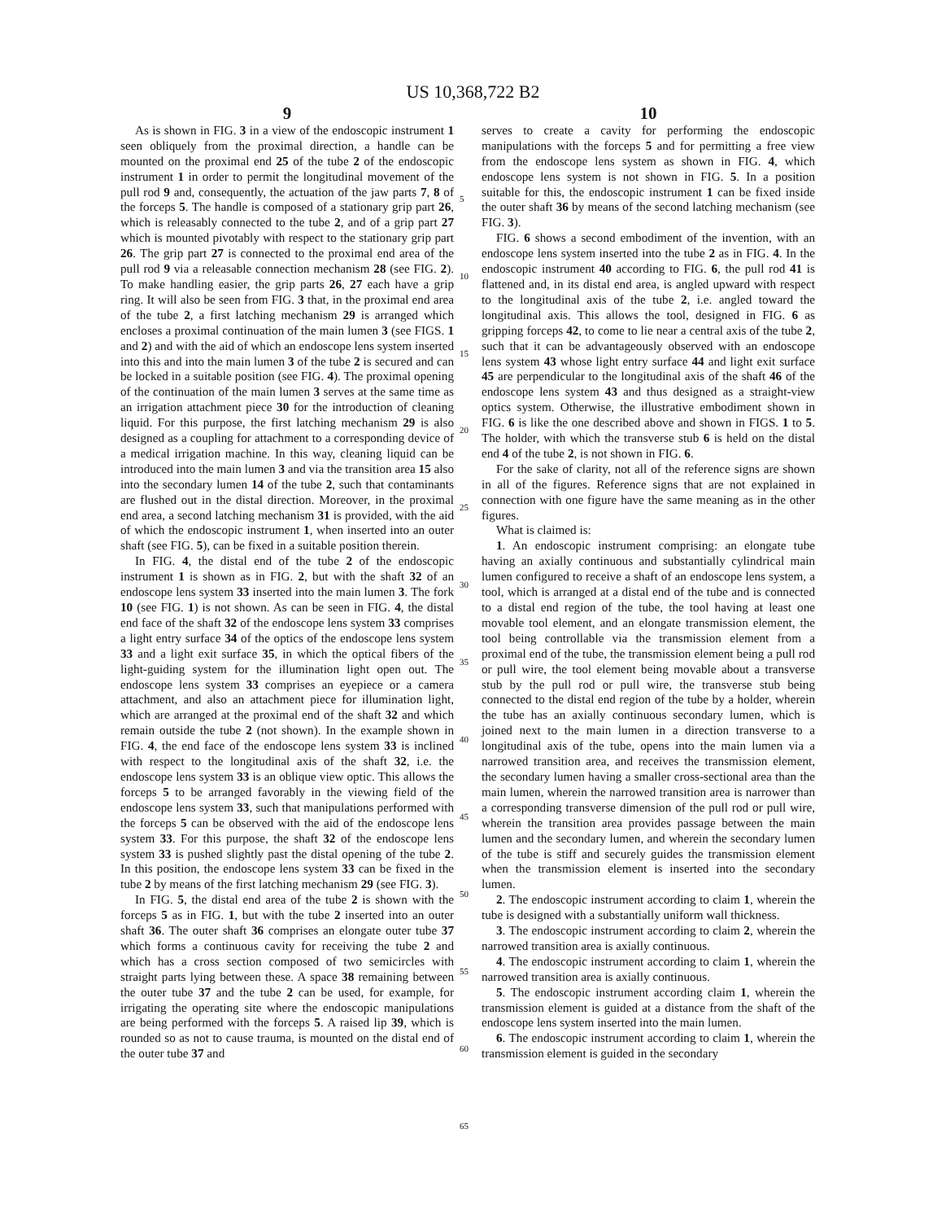US 10,368,722 B2
9
As is shown in FIG. 3 in a view of the endoscopic instrument 1 seen obliquely from the proximal direction, a handle can be mounted on the proximal end 25 of the tube 2 of the endoscopic instrument 1 in order to permit the longitudinal movement of the pull rod 9 and, consequently, the actuation of the jaw parts 7, 8 of the forceps 5. The handle is composed of a stationary grip part 26, which is releasably connected to the tube 2, and of a grip part 27 which is mounted pivotably with respect to the stationary grip part 26. The grip part 27 is connected to the proximal end area of the pull rod 9 via a releasable connection mechanism 28 (see FIG. 2). To make handling easier, the grip parts 26, 27 each have a grip ring. It will also be seen from FIG. 3 that, in the proximal end area of the tube 2, a first latching mechanism 29 is arranged which encloses a proximal continuation of the main lumen 3 (see FIGS. 1 and 2) and with the aid of which an endoscope lens system inserted into this and into the main lumen 3 of the tube 2 is secured and can be locked in a suitable position (see FIG. 4). The proximal opening of the continuation of the main lumen 3 serves at the same time as an irrigation attachment piece 30 for the introduction of cleaning liquid. For this purpose, the first latching mechanism 29 is also designed as a coupling for attachment to a corresponding device of a medical irrigation machine. In this way, cleaning liquid can be introduced into the main lumen 3 and via the transition area 15 also into the secondary lumen 14 of the tube 2, such that contaminants are flushed out in the distal direction. Moreover, in the proximal end area, a second latching mechanism 31 is provided, with the aid of which the endoscopic instrument 1, when inserted into an outer shaft (see FIG. 5), can be fixed in a suitable position therein.
In FIG. 4, the distal end of the tube 2 of the endoscopic instrument 1 is shown as in FIG. 2, but with the shaft 32 of an endoscope lens system 33 inserted into the main lumen 3. The fork 10 (see FIG. 1) is not shown. As can be seen in FIG. 4, the distal end face of the shaft 32 of the endoscope lens system 33 comprises a light entry surface 34 of the optics of the endoscope lens system 33 and a light exit surface 35, in which the optical fibers of the light-guiding system for the illumination light open out. The endoscope lens system 33 comprises an eyepiece or a camera attachment, and also an attachment piece for illumination light, which are arranged at the proximal end of the shaft 32 and which remain outside the tube 2 (not shown). In the example shown in FIG. 4, the end face of the endoscope lens system 33 is inclined with respect to the longitudinal axis of the shaft 32, i.e. the endoscope lens system 33 is an oblique view optic. This allows the forceps 5 to be arranged favorably in the viewing field of the endoscope lens system 33, such that manipulations performed with the forceps 5 can be observed with the aid of the endoscope lens system 33. For this purpose, the shaft 32 of the endoscope lens system 33 is pushed slightly past the distal opening of the tube 2. In this position, the endoscope lens system 33 can be fixed in the tube 2 by means of the first latching mechanism 29 (see FIG. 3).
In FIG. 5, the distal end area of the tube 2 is shown with the forceps 5 as in FIG. 1, but with the tube 2 inserted into an outer shaft 36. The outer shaft 36 comprises an elongate outer tube 37 which forms a continuous cavity for receiving the tube 2 and which has a cross section composed of two semicircles with straight parts lying between these. A space 38 remaining between the outer tube 37 and the tube 2 can be used, for example, for irrigating the operating site where the endoscopic manipulations are being performed with the forceps 5. A raised lip 39, which is rounded so as not to cause trauma, is mounted on the distal end of the outer tube 37 and
10
serves to create a cavity for performing the endoscopic manipulations with the forceps 5 and for permitting a free view from the endoscope lens system as shown in FIG. 4, which endoscope lens system is not shown in FIG. 5. In a position suitable for this, the endoscopic instrument 1 can be fixed inside the outer shaft 36 by means of the second latching mechanism (see FIG. 3).
FIG. 6 shows a second embodiment of the invention, with an endoscope lens system inserted into the tube 2 as in FIG. 4. In the endoscopic instrument 40 according to FIG. 6, the pull rod 41 is flattened and, in its distal end area, is angled upward with respect to the longitudinal axis of the tube 2, i.e. angled toward the longitudinal axis. This allows the tool, designed in FIG. 6 as gripping forceps 42, to come to lie near a central axis of the tube 2, such that it can be advantageously observed with an endoscope lens system 43 whose light entry surface 44 and light exit surface 45 are perpendicular to the longitudinal axis of the shaft 46 of the endoscope lens system 43 and thus designed as a straight-view optics system. Otherwise, the illustrative embodiment shown in FIG. 6 is like the one described above and shown in FIGS. 1 to 5. The holder, with which the transverse stub 6 is held on the distal end 4 of the tube 2, is not shown in FIG. 6.
For the sake of clarity, not all of the reference signs are shown in all of the figures. Reference signs that are not explained in connection with one figure have the same meaning as in the other figures.
What is claimed is:
1. An endoscopic instrument comprising: an elongate tube having an axially continuous and substantially cylindrical main lumen configured to receive a shaft of an endoscope lens system, a tool, which is arranged at a distal end of the tube and is connected to a distal end region of the tube, the tool having at least one movable tool element, and an elongate transmission element, the tool being controllable via the transmission element from a proximal end of the tube, the transmission element being a pull rod or pull wire, the tool element being movable about a transverse stub by the pull rod or pull wire, the transverse stub being connected to the distal end region of the tube by a holder, wherein the tube has an axially continuous secondary lumen, which is joined next to the main lumen in a direction transverse to a longitudinal axis of the tube, opens into the main lumen via a narrowed transition area, and receives the transmission element, the secondary lumen having a smaller cross-sectional area than the main lumen, wherein the narrowed transition area is narrower than a corresponding transverse dimension of the pull rod or pull wire, wherein the transition area provides passage between the main lumen and the secondary lumen, and wherein the secondary lumen of the tube is stiff and securely guides the transmission element when the transmission element is inserted into the secondary lumen.
2. The endoscopic instrument according to claim 1, wherein the tube is designed with a substantially uniform wall thickness.
3. The endoscopic instrument according to claim 2, wherein the narrowed transition area is axially continuous.
4. The endoscopic instrument according to claim 1, wherein the narrowed transition area is axially continuous.
5. The endoscopic instrument according claim 1, wherein the transmission element is guided at a distance from the shaft of the endoscope lens system inserted into the main lumen.
6. The endoscopic instrument according to claim 1, wherein the transmission element is guided in the secondary
5
10
15
20
25
30
35
40
45
50
55
60
65